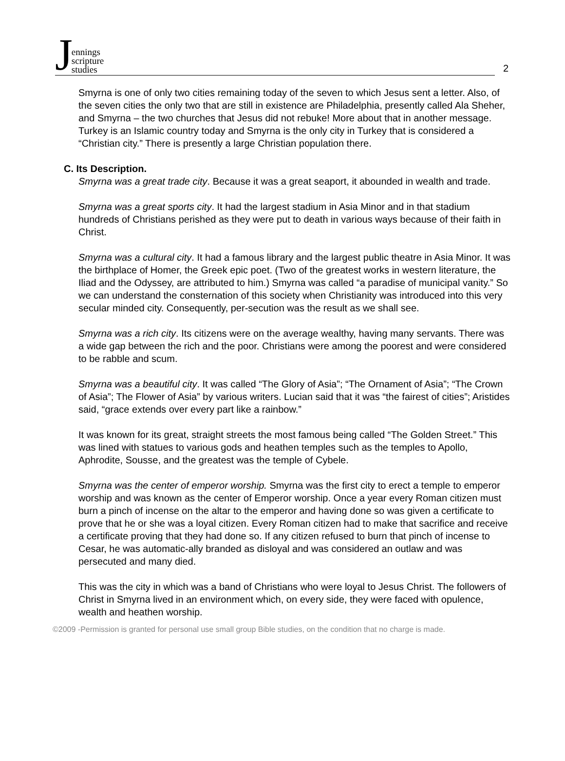Jennings
scripture
studies
2
Smyrna is one of only two cities remaining today of the seven to which Jesus sent a letter. Also, of the seven cities the only two that are still in existence are Philadelphia, presently called Ala Sheher, and Smyrna – the two churches that Jesus did not rebuke! More about that in another message. Turkey is an Islamic country today and Smyrna is the only city in Turkey that is considered a “Christian city.” There is presently a large Christian population there.
C. Its Description.
Smyrna was a great trade city. Because it was a great seaport, it abounded in wealth and trade.
Smyrna was a great sports city. It had the largest stadium in Asia Minor and in that stadium hundreds of Christians perished as they were put to death in various ways because of their faith in Christ.
Smyrna was a cultural city. It had a famous library and the largest public theatre in Asia Minor. It was the birthplace of Homer, the Greek epic poet. (Two of the greatest works in western literature, the Iliad and the Odyssey, are attributed to him.) Smyrna was called “a paradise of municipal vanity.” So we can understand the consternation of this society when Christianity was introduced into this very secular minded city. Consequently, per-secution was the result as we shall see.
Smyrna was a rich city. Its citizens were on the average wealthy, having many servants. There was a wide gap between the rich and the poor. Christians were among the poorest and were considered to be rabble and scum.
Smyrna was a beautiful city. It was called “The Glory of Asia”; “The Ornament of Asia”; “The Crown of Asia”; The Flower of Asia” by various writers. Lucian said that it was “the fairest of cities”; Aristides said, “grace extends over every part like a rainbow.”
It was known for its great, straight streets the most famous being called “The Golden Street.” This was lined with statues to various gods and heathen temples such as the temples to Apollo, Aphrodite, Sousse, and the greatest was the temple of Cybele.
Smyrna was the center of emperor worship. Smyrna was the first city to erect a temple to emperor worship and was known as the center of Emperor worship. Once a year every Roman citizen must burn a pinch of incense on the altar to the emperor and having done so was given a certificate to prove that he or she was a loyal citizen. Every Roman citizen had to make that sacrifice and receive a certificate proving that they had done so. If any citizen refused to burn that pinch of incense to Cesar, he was automatic-ally branded as disloyal and was considered an outlaw and was persecuted and many died.
This was the city in which was a band of Christians who were loyal to Jesus Christ. The followers of Christ in Smyrna lived in an environment which, on every side, they were faced with opulence, wealth and heathen worship.
©2009 -Permission is granted for personal use small group Bible studies, on the condition that no charge is made.